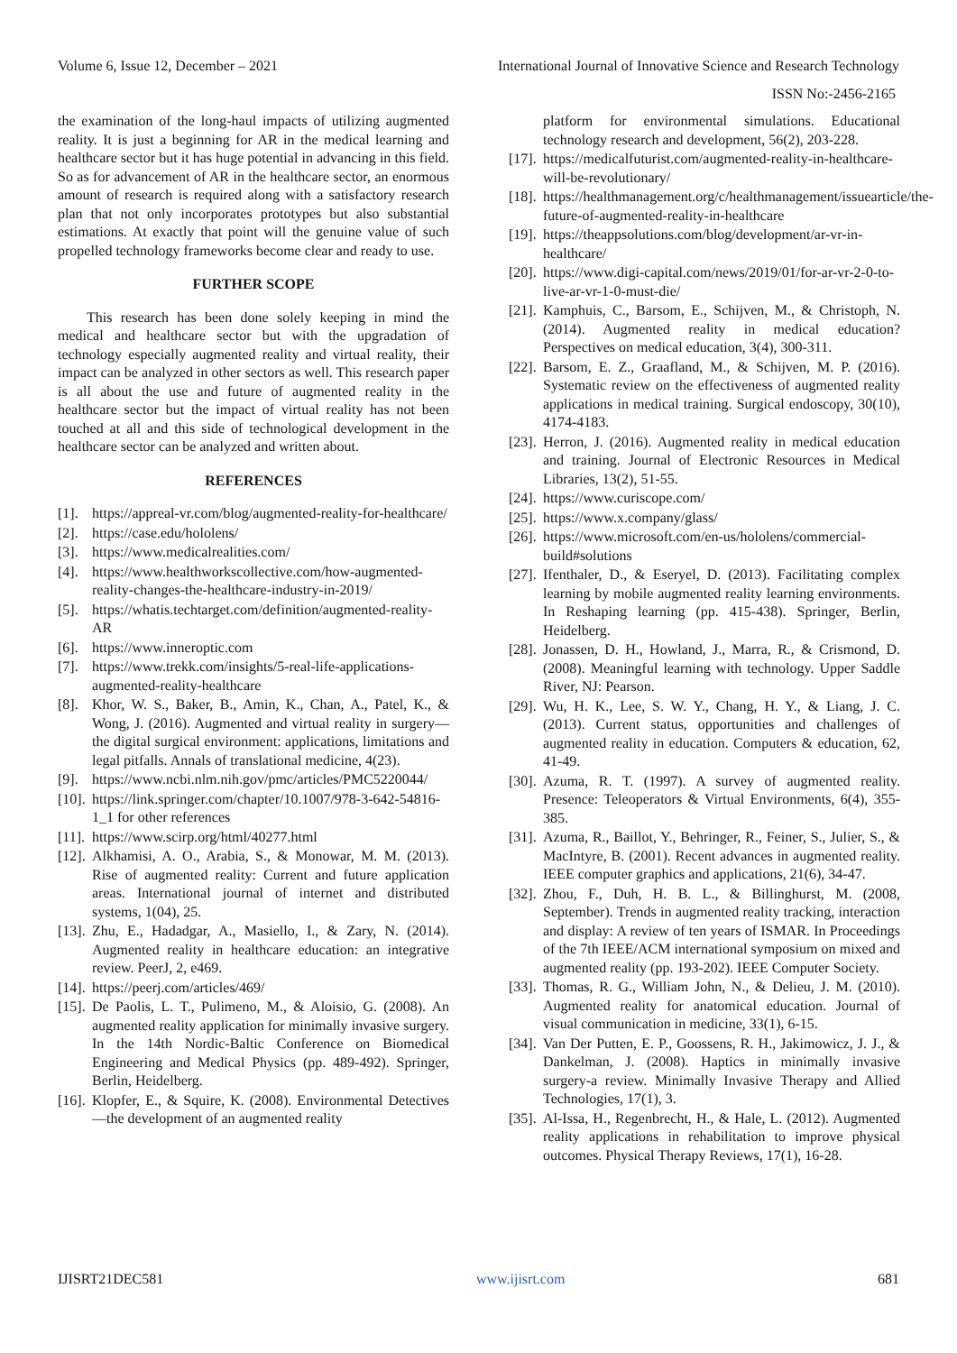Volume 6, Issue 12, December – 2021 International Journal of Innovative Science and Research Technology
ISSN No:-2456-2165
the examination of the long-haul impacts of utilizing augmented reality. It is just a beginning for AR in the medical learning and healthcare sector but it has huge potential in advancing in this field. So as for advancement of AR in the healthcare sector, an enormous amount of research is required along with a satisfactory research plan that not only incorporates prototypes but also substantial estimations. At exactly that point will the genuine value of such propelled technology frameworks become clear and ready to use.
FURTHER SCOPE
This research has been done solely keeping in mind the medical and healthcare sector but with the upgradation of technology especially augmented reality and virtual reality, their impact can be analyzed in other sectors as well. This research paper is all about the use and future of augmented reality in the healthcare sector but the impact of virtual reality has not been touched at all and this side of technological development in the healthcare sector can be analyzed and written about.
REFERENCES
[1]. https://appreal-vr.com/blog/augmented-reality-for-healthcare/
[2]. https://case.edu/hololens/
[3]. https://www.medicalrealities.com/
[4]. https://www.healthworkscollective.com/how-augmented-reality-changes-the-healthcare-industry-in-2019/
[5]. https://whatis.techtarget.com/definition/augmented-reality-AR
[6]. https://www.inneroptic.com
[7]. https://www.trekk.com/insights/5-real-life-applications-augmented-reality-healthcare
[8]. Khor, W. S., Baker, B., Amin, K., Chan, A., Patel, K., & Wong, J. (2016). Augmented and virtual reality in surgery—the digital surgical environment: applications, limitations and legal pitfalls. Annals of translational medicine, 4(23).
[9]. https://www.ncbi.nlm.nih.gov/pmc/articles/PMC5220044/
[10]. https://link.springer.com/chapter/10.1007/978-3-642-54816-1_1 for other references
[11]. https://www.scirp.org/html/40277.html
[12]. Alkhamisi, A. O., Arabia, S., & Monowar, M. M. (2013). Rise of augmented reality: Current and future application areas. International journal of internet and distributed systems, 1(04), 25.
[13]. Zhu, E., Hadadgar, A., Masiello, I., & Zary, N. (2014). Augmented reality in healthcare education: an integrative review. PeerJ, 2, e469.
[14]. https://peerj.com/articles/469/
[15]. De Paolis, L. T., Pulimeno, M., & Aloisio, G. (2008). An augmented reality application for minimally invasive surgery. In the 14th Nordic-Baltic Conference on Biomedical Engineering and Medical Physics (pp. 489-492). Springer, Berlin, Heidelberg.
[16]. Klopfer, E., & Squire, K. (2008). Environmental Detectives—the development of an augmented reality
platform for environmental simulations. Educational technology research and development, 56(2), 203-228.
[17]. https://medicalfuturist.com/augmented-reality-in-healthcare-will-be-revolutionary/
[18]. https://healthmanagement.org/c/healthmanagement/issuearticle/the-future-of-augmented-reality-in-healthcare
[19]. https://theappsolutions.com/blog/development/ar-vr-in-healthcare/
[20]. https://www.digi-capital.com/news/2019/01/for-ar-vr-2-0-to-live-ar-vr-1-0-must-die/
[21]. Kamphuis, C., Barsom, E., Schijven, M., & Christoph, N. (2014). Augmented reality in medical education? Perspectives on medical education, 3(4), 300-311.
[22]. Barsom, E. Z., Graafland, M., & Schijven, M. P. (2016). Systematic review on the effectiveness of augmented reality applications in medical training. Surgical endoscopy, 30(10), 4174-4183.
[23]. Herron, J. (2016). Augmented reality in medical education and training. Journal of Electronic Resources in Medical Libraries, 13(2), 51-55.
[24]. https://www.curiscope.com/
[25]. https://www.x.company/glass/
[26]. https://www.microsoft.com/en-us/hololens/commercial-build#solutions
[27]. Ifenthaler, D., & Eseryel, D. (2013). Facilitating complex learning by mobile augmented reality learning environments. In Reshaping learning (pp. 415-438). Springer, Berlin, Heidelberg.
[28]. Jonassen, D. H., Howland, J., Marra, R., & Crismond, D. (2008). Meaningful learning with technology. Upper Saddle River, NJ: Pearson.
[29]. Wu, H. K., Lee, S. W. Y., Chang, H. Y., & Liang, J. C. (2013). Current status, opportunities and challenges of augmented reality in education. Computers & education, 62, 41-49.
[30]. Azuma, R. T. (1997). A survey of augmented reality. Presence: Teleoperators & Virtual Environments, 6(4), 355-385.
[31]. Azuma, R., Baillot, Y., Behringer, R., Feiner, S., Julier, S., & MacIntyre, B. (2001). Recent advances in augmented reality. IEEE computer graphics and applications, 21(6), 34-47.
[32]. Zhou, F., Duh, H. B. L., & Billinghurst, M. (2008, September). Trends in augmented reality tracking, interaction and display: A review of ten years of ISMAR. In Proceedings of the 7th IEEE/ACM international symposium on mixed and augmented reality (pp. 193-202). IEEE Computer Society.
[33]. Thomas, R. G., William John, N., & Delieu, J. M. (2010). Augmented reality for anatomical education. Journal of visual communication in medicine, 33(1), 6-15.
[34]. Van Der Putten, E. P., Goossens, R. H., Jakimowicz, J. J., & Dankelman, J. (2008). Haptics in minimally invasive surgery-a review. Minimally Invasive Therapy and Allied Technologies, 17(1), 3.
[35]. Al-Issa, H., Regenbrecht, H., & Hale, L. (2012). Augmented reality applications in rehabilitation to improve physical outcomes. Physical Therapy Reviews, 17(1), 16-28.
IJISRT21DEC581 www.ijisrt.com 681